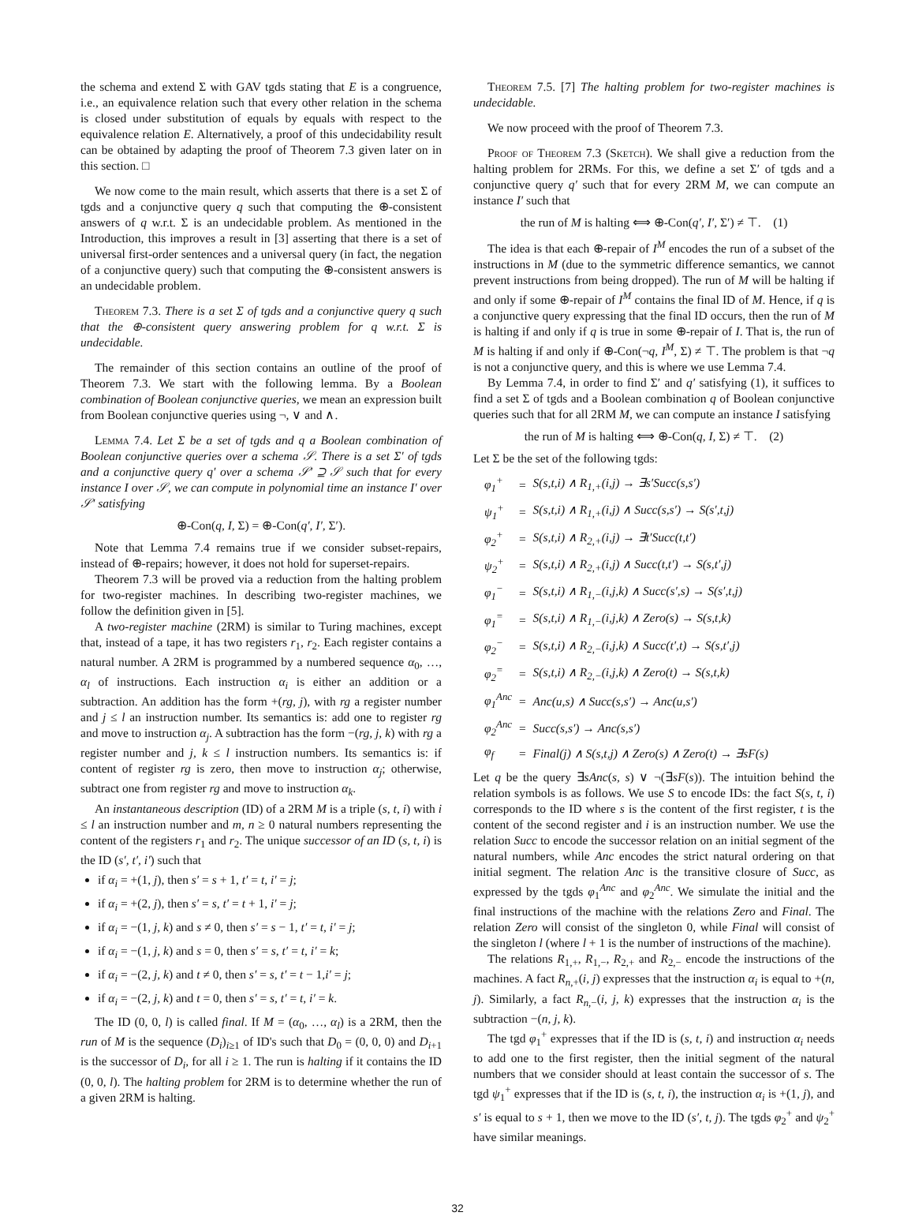the schema and extend Σ with GAV tgds stating that E is a congruence, i.e., an equivalence relation such that every other relation in the schema is closed under substitution of equals by equals with respect to the equivalence relation E. Alternatively, a proof of this undecidability result can be obtained by adapting the proof of Theorem 7.3 given later on in this section. □
We now come to the main result, which asserts that there is a set Σ of tgds and a conjunctive query q such that computing the ⊕-consistent answers of q w.r.t. Σ is an undecidable problem. As mentioned in the Introduction, this improves a result in [3] asserting that there is a set of universal first-order sentences and a universal query (in fact, the negation of a conjunctive query) such that computing the ⊕-consistent answers is an undecidable problem.
Theorem 7.3. There is a set Σ of tgds and a conjunctive query q such that the ⊕-consistent query answering problem for q w.r.t. Σ is undecidable.
The remainder of this section contains an outline of the proof of Theorem 7.3. We start with the following lemma. By a Boolean combination of Boolean conjunctive queries, we mean an expression built from Boolean conjunctive queries using ¬, ∨ and ∧.
Lemma 7.4. Let Σ be a set of tgds and q a Boolean combination of Boolean conjunctive queries over a schema 𝒮. There is a set Σ′ of tgds and a conjunctive query q′ over a schema 𝒮′ ⊇ 𝒮 such that for every instance I over 𝒮, we can compute in polynomial time an instance I′ over 𝒮′ satisfying
⊕-Con(q, I, Σ) = ⊕-Con(q′, I′, Σ′).
Note that Lemma 7.4 remains true if we consider subset-repairs, instead of ⊕-repairs; however, it does not hold for superset-repairs.
Theorem 7.3 will be proved via a reduction from the halting problem for two-register machines. In describing two-register machines, we follow the definition given in [5].
A two-register machine (2RM) is similar to Turing machines, except that, instead of a tape, it has two registers r<sub>1</sub>, r<sub>2</sub>. Each register contains a natural number. A 2RM is programmed by a numbered sequence α<sub>0</sub>, …, α<sub>l</sub> of instructions. Each instruction α<sub>i</sub> is either an addition or a subtraction. An addition has the form +(rg, j), with rg a register number and j ≤ l an instruction number. Its semantics is: add one to register rg and move to instruction α<sub>j</sub>. A subtraction has the form −(rg, j, k) with rg a register number and j, k ≤ l instruction numbers. Its semantics is: if content of register rg is zero, then move to instruction α<sub>j</sub>; otherwise, subtract one from register rg and move to instruction α<sub>k</sub>.
An instantaneous description (ID) of a 2RM M is a triple (s, t, i) with i ≤ l an instruction number and m, n ≥ 0 natural numbers representing the content of the registers r<sub>1</sub> and r<sub>2</sub>. The unique successor of an ID (s, t, i) is the ID (s′, t′, i′) such that
if α<sub>i</sub> = +(1, j), then s′ = s + 1, t′ = t, i′ = j;
if α<sub>i</sub> = +(2, j), then s′ = s, t′ = t + 1, i′ = j;
if α<sub>i</sub> = −(1, j, k) and s ≠ 0, then s′ = s − 1, t′ = t, i′ = j;
if α<sub>i</sub> = −(1, j, k) and s = 0, then s′ = s, t′ = t, i′ = k;
if α<sub>i</sub> = −(2, j, k) and t ≠ 0, then s′ = s, t′ = t − 1,i′ = j;
if α<sub>i</sub> = −(2, j, k) and t = 0, then s′ = s, t′ = t, i′ = k.
The ID (0, 0, l) is called final. If M = (α<sub>0</sub>, …, α<sub>l</sub>) is a 2RM, then the run of M is the sequence (D<sub>i</sub>)<sub>i≥1</sub> of ID's such that D<sub>0</sub> = (0, 0, 0) and D<sub>i+1</sub> is the successor of D<sub>i</sub>, for all i ≥ 1. The run is halting if it contains the ID (0, 0, l). The halting problem for 2RM is to determine whether the run of a given 2RM is halting.
Theorem 7.5. [7] The halting problem for two-register machines is undecidable.
We now proceed with the proof of Theorem 7.3.
Proof of Theorem 7.3 (Sketch). We shall give a reduction from the halting problem for 2RMs. For this, we define a set Σ′ of tgds and a conjunctive query q′ such that for every 2RM M, we can compute an instance I′ such that
the run of M is halting ⟺ ⊕-Con(q′, I′, Σ′) ≠ ⊤. (1)
The idea is that each ⊕-repair of I<sup>M</sup> encodes the run of a subset of the instructions in M (due to the symmetric difference semantics, we cannot prevent instructions from being dropped). The run of M will be halting if and only if some ⊕-repair of I<sup>M</sup> contains the final ID of M. Hence, if q is a conjunctive query expressing that the final ID occurs, then the run of M is halting if and only if q is true in some ⊕-repair of I. That is, the run of M is halting if and only if ⊕-Con(¬q, I<sup>M</sup>, Σ) ≠ ⊤. The problem is that ¬q is not a conjunctive query, and this is where we use Lemma 7.4.
By Lemma 7.4, in order to find Σ′ and q′ satisfying (1), it suffices to find a set Σ of tgds and a Boolean combination q of Boolean conjunctive queries such that for all 2RM M, we can compute an instance I satisfying
the run of M is halting ⟺ ⊕-Con(q, I, Σ) ≠ ⊤. (2)
Let Σ be the set of the following tgds:
| φ<sub>1</sub><sup>+</sup> | = | S(s,t,i) ∧ R<sub>1,+</sub>(i,j) → ∃s′Succ(s,s′) |
| ψ<sub>1</sub><sup>+</sup> | = | S(s,t,i) ∧ R<sub>1,+</sub>(i,j) ∧ Succ(s,s′) → S(s′,t,j) |
| φ<sub>2</sub><sup>+</sup> | = | S(s,t,i) ∧ R<sub>2,+</sub>(i,j) → ∃t′Succ(t,t′) |
| ψ<sub>2</sub><sup>+</sup> | = | S(s,t,i) ∧ R<sub>2,+</sub>(i,j) ∧ Succ(t,t′) → S(s,t′,j) |
| φ<sub>1</sub><sup>−</sup> | = | S(s,t,i) ∧ R<sub>1,−</sub>(i,j,k) ∧ Succ(s′,s) → S(s′,t,j) |
| φ<sub>1</sub><sup>=</sup> | = | S(s,t,i) ∧ R<sub>1,−</sub>(i,j,k) ∧ Zero(s) → S(s,t,k) |
| φ<sub>2</sub><sup>−</sup> | = | S(s,t,i) ∧ R<sub>2,−</sub>(i,j,k) ∧ Succ(t′,t) → S(s,t′,j) |
| φ<sub>2</sub><sup>=</sup> | = | S(s,t,i) ∧ R<sub>2,−</sub>(i,j,k) ∧ Zero(t) → S(s,t,k) |
| φ<sub>1</sub><sup>Anc</sup> | = | Anc(u,s) ∧ Succ(s,s′) → Anc(u,s′) |
| φ<sub>2</sub><sup>Anc</sup> | = | Succ(s,s′) → Anc(s,s′) |
| φ<sub>f</sub> | = | Final(j) ∧ S(s,t,j) ∧ Zero(s) ∧ Zero(t) → ∃sF(s) |
Let q be the query ∃sAnc(s, s) ∨ ¬(∃sF(s)). The intuition behind the relation symbols is as follows. We use S to encode IDs: the fact S(s, t, i) corresponds to the ID where s is the content of the first register, t is the content of the second register and i is an instruction number. We use the relation Succ to encode the successor relation on an initial segment of the natural numbers, while Anc encodes the strict natural ordering on that initial segment. The relation Anc is the transitive closure of Succ, as expressed by the tgds φ<sub>1</sub><sup>Anc</sup> and φ<sub>2</sub><sup>Anc</sup>. We simulate the initial and the final instructions of the machine with the relations Zero and Final. The relation Zero will consist of the singleton 0, while Final will consist of the singleton l (where l + 1 is the number of instructions of the machine).
The relations R<sub>1,+</sub>, R<sub>1,−</sub>, R<sub>2,+</sub> and R<sub>2,−</sub> encode the instructions of the machines. A fact R<sub>n,+</sub>(i, j) expresses that the instruction α<sub>i</sub> is equal to +(n, j). Similarly, a fact R<sub>n,−</sub>(i, j, k) expresses that the instruction α<sub>i</sub> is the subtraction −(n, j, k).
The tgd φ<sub>1</sub><sup>+</sup> expresses that if the ID is (s, t, i) and instruction α<sub>i</sub> needs to add one to the first register, then the initial segment of the natural numbers that we consider should at least contain the successor of s. The tgd ψ<sub>1</sub><sup>+</sup> expresses that if the ID is (s, t, i), the instruction α<sub>i</sub> is +(1, j), and s′ is equal to s + 1, then we move to the ID (s′, t, j). The tgds φ<sub>2</sub><sup>+</sup> and ψ<sub>2</sub><sup>+</sup> have similar meanings.
32